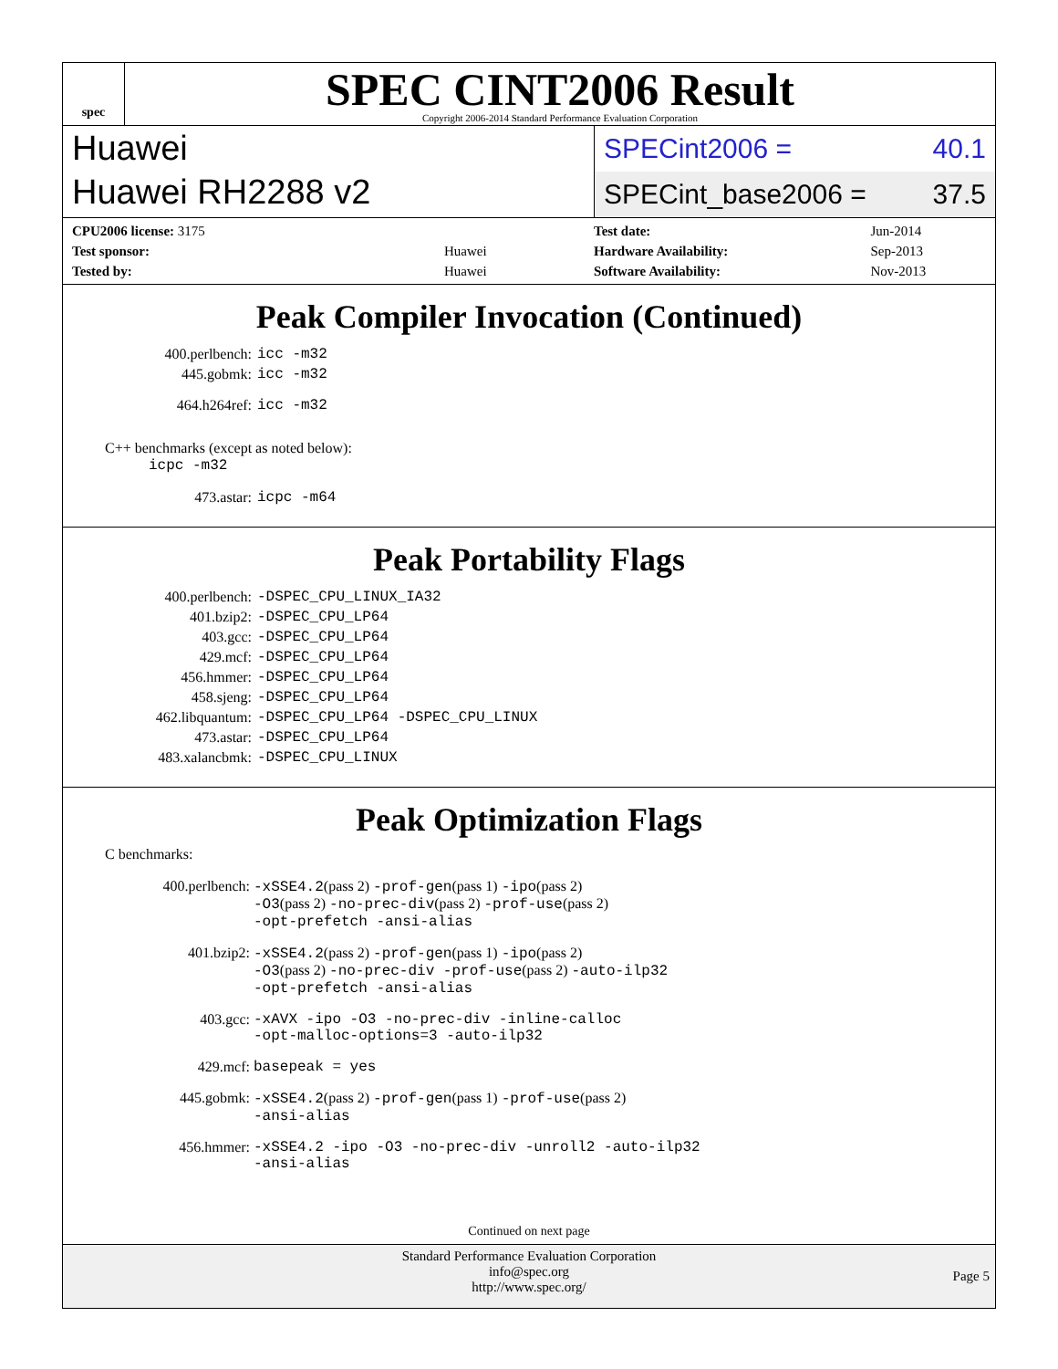spec
SPEC CINT2006 Result
Copyright 2006-2014 Standard Performance Evaluation Corporation
Huawei
Huawei RH2288 v2
SPECint2006 = 40.1
SPECint_base2006 = 37.5
| CPU2006 license: 3175 | |
| Test sponsor: | Huawei |
| Tested by: | Huawei |
| Test date: | Jun-2014 |
| Hardware Availability: | Sep-2013 |
| Software Availability: | Nov-2013 |
Peak Compiler Invocation (Continued)
| 400.perlbench: | icc -m32 |
| 445.gobmk: | icc -m32 |
| 464.h264ref: | icc -m32 |
C++ benchmarks (except as noted below):
icpc -m32
| 473.astar: | icpc -m64 |
Peak Portability Flags
| 400.perlbench: | -DSPEC_CPU_LINUX_IA32 |
| 401.bzip2: | -DSPEC_CPU_LP64 |
| 403.gcc: | -DSPEC_CPU_LP64 |
| 429.mcf: | -DSPEC_CPU_LP64 |
| 456.hmmer: | -DSPEC_CPU_LP64 |
| 458.sjeng: | -DSPEC_CPU_LP64 |
| 462.libquantum: | -DSPEC_CPU_LP64 -DSPEC_CPU_LINUX |
| 473.astar: | -DSPEC_CPU_LP64 |
| 483.xalancbmk: | -DSPEC_CPU_LINUX |
Peak Optimization Flags
C benchmarks:
| 400.perlbench: | -xSSE4.2 (pass 2) -prof-gen (pass 1) -ipo (pass 2) -O3 (pass 2) -no-prec-div (pass 2) -prof-use (pass 2) -opt-prefetch -ansi-alias |
| 401.bzip2: | -xSSE4.2 (pass 2) -prof-gen (pass 1) -ipo (pass 2) -O3 (pass 2) -no-prec-div -prof-use (pass 2) -auto-ilp32 -opt-prefetch -ansi-alias |
| 403.gcc: | -xAVX -ipo -O3 -no-prec-div -inline-calloc -opt-malloc-options=3 -auto-ilp32 |
| 429.mcf: | basepeak = yes |
| 445.gobmk: | -xSSE4.2 (pass 2) -prof-gen (pass 1) -prof-use (pass 2) -ansi-alias |
| 456.hmmer: | -xSSE4.2 -ipo -O3 -no-prec-div -unroll2 -auto-ilp32 -ansi-alias |
Continued on next page
Standard Performance Evaluation Corporation
info@spec.org
http://www.spec.org/
Page 5